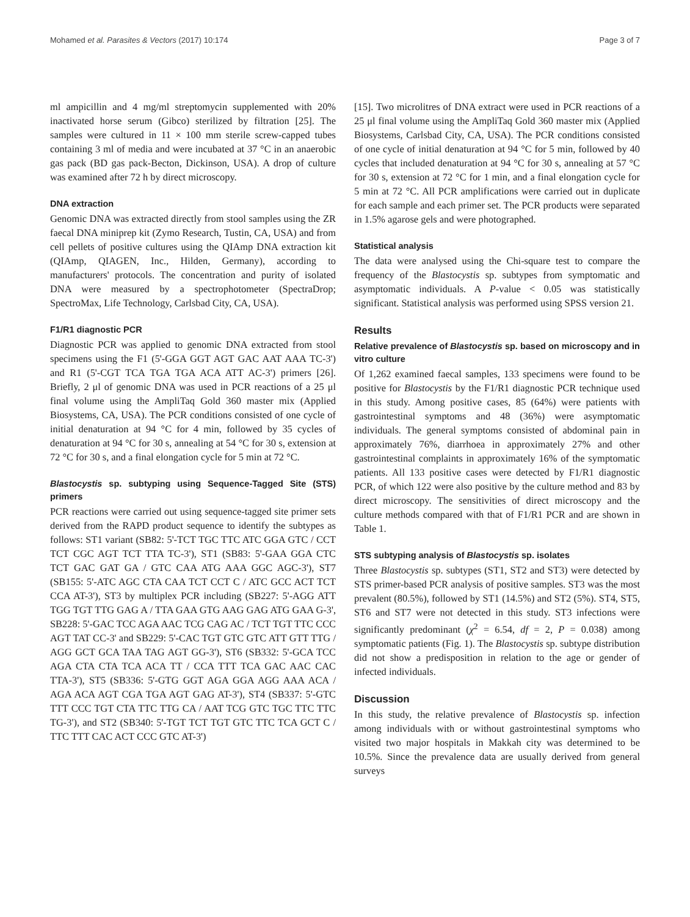Mohamed et al. Parasites & Vectors (2017) 10:174 Page 3 of 7
ml ampicillin and 4 mg/ml streptomycin supplemented with 20% inactivated horse serum (Gibco) sterilized by filtration [25]. The samples were cultured in 11 × 100 mm sterile screw-capped tubes containing 3 ml of media and were incubated at 37 °C in an anaerobic gas pack (BD gas pack-Becton, Dickinson, USA). A drop of culture was examined after 72 h by direct microscopy.
DNA extraction
Genomic DNA was extracted directly from stool samples using the ZR faecal DNA miniprep kit (Zymo Research, Tustin, CA, USA) and from cell pellets of positive cultures using the QIAmp DNA extraction kit (QIAmp, QIAGEN, Inc., Hilden, Germany), according to manufacturers' protocols. The concentration and purity of isolated DNA were measured by a spectrophotometer (SpectraDrop; SpectroMax, Life Technology, Carlsbad City, CA, USA).
F1/R1 diagnostic PCR
Diagnostic PCR was applied to genomic DNA extracted from stool specimens using the F1 (5'-GGA GGT AGT GAC AAT AAA TC-3') and R1 (5'-CGT TCA TGA TGA ACA ATT AC-3') primers [26]. Briefly, 2 μl of genomic DNA was used in PCR reactions of a 25 μl final volume using the AmpliTaq Gold 360 master mix (Applied Biosystems, CA, USA). The PCR conditions consisted of one cycle of initial denaturation at 94 °C for 4 min, followed by 35 cycles of denaturation at 94 °C for 30 s, annealing at 54 °C for 30 s, extension at 72 °C for 30 s, and a final elongation cycle for 5 min at 72 °C.
Blastocystis sp. subtyping using Sequence-Tagged Site (STS) primers
PCR reactions were carried out using sequence-tagged site primer sets derived from the RAPD product sequence to identify the subtypes as follows: ST1 variant (SB82: 5'-TCT TGC TTC ATC GGA GTC / CCT TCT CGC AGT TCT TTA TC-3'), ST1 (SB83: 5'-GAA GGA CTC TCT GAC GAT GA / GTC CAA ATG AAA GGC AGC-3'), ST7 (SB155: 5'-ATC AGC CTA CAA TCT CCT C / ATC GCC ACT TCT CCA AT-3'), ST3 by multiplex PCR including (SB227: 5'-AGG ATT TGG TGT TTG GAG A / TTA GAA GTG AAG GAG ATG GAA G-3', SB228: 5'-GAC TCC AGA AAC TCG CAG AC / TCT TGT TTC CCC AGT TAT CC-3' and SB229: 5'-CAC TGT GTC GTC ATT GTT TTG / AGG GCT GCA TAA TAG AGT GG-3'), ST6 (SB332: 5'-GCA TCC AGA CTA CTA TCA ACA TT / CCA TTT TCA GAC AAC CAC TTA-3'), ST5 (SB336: 5'-GTG GGT AGA GGA AGG AAA ACA / AGA ACA AGT CGA TGA AGT GAG AT-3'), ST4 (SB337: 5'-GTC TTT CCC TGT CTA TTC TTG CA / AAT TCG GTC TGC TTC TTC TG-3'), and ST2 (SB340: 5'-TGT TCT TGT GTC TTC TCA GCT C / TTC TTT CAC ACT CCC GTC AT-3')
[15]. Two microlitres of DNA extract were used in PCR reactions of a 25 μl final volume using the AmpliTaq Gold 360 master mix (Applied Biosystems, Carlsbad City, CA, USA). The PCR conditions consisted of one cycle of initial denaturation at 94 °C for 5 min, followed by 40 cycles that included denaturation at 94 °C for 30 s, annealing at 57 °C for 30 s, extension at 72 °C for 1 min, and a final elongation cycle for 5 min at 72 °C. All PCR amplifications were carried out in duplicate for each sample and each primer set. The PCR products were separated in 1.5% agarose gels and were photographed.
Statistical analysis
The data were analysed using the Chi-square test to compare the frequency of the Blastocystis sp. subtypes from symptomatic and asymptomatic individuals. A P-value < 0.05 was statistically significant. Statistical analysis was performed using SPSS version 21.
Results
Relative prevalence of Blastocystis sp. based on microscopy and in vitro culture
Of 1,262 examined faecal samples, 133 specimens were found to be positive for Blastocystis by the F1/R1 diagnostic PCR technique used in this study. Among positive cases, 85 (64%) were patients with gastrointestinal symptoms and 48 (36%) were asymptomatic individuals. The general symptoms consisted of abdominal pain in approximately 76%, diarrhoea in approximately 27% and other gastrointestinal complaints in approximately 16% of the symptomatic patients. All 133 positive cases were detected by F1/R1 diagnostic PCR, of which 122 were also positive by the culture method and 83 by direct microscopy. The sensitivities of direct microscopy and the culture methods compared with that of F1/R1 PCR and are shown in Table 1.
STS subtyping analysis of Blastocystis sp. isolates
Three Blastocystis sp. subtypes (ST1, ST2 and ST3) were detected by STS primer-based PCR analysis of positive samples. ST3 was the most prevalent (80.5%), followed by ST1 (14.5%) and ST2 (5%). ST4, ST5, ST6 and ST7 were not detected in this study. ST3 infections were significantly predominant (χ<sup>2</sup> = 6.54, df = 2, P = 0.038) among symptomatic patients (Fig. 1). The Blastocystis sp. subtype distribution did not show a predisposition in relation to the age or gender of infected individuals.
Discussion
In this study, the relative prevalence of Blastocystis sp. infection among individuals with or without gastrointestinal symptoms who visited two major hospitals in Makkah city was determined to be 10.5%. Since the prevalence data are usually derived from general surveys